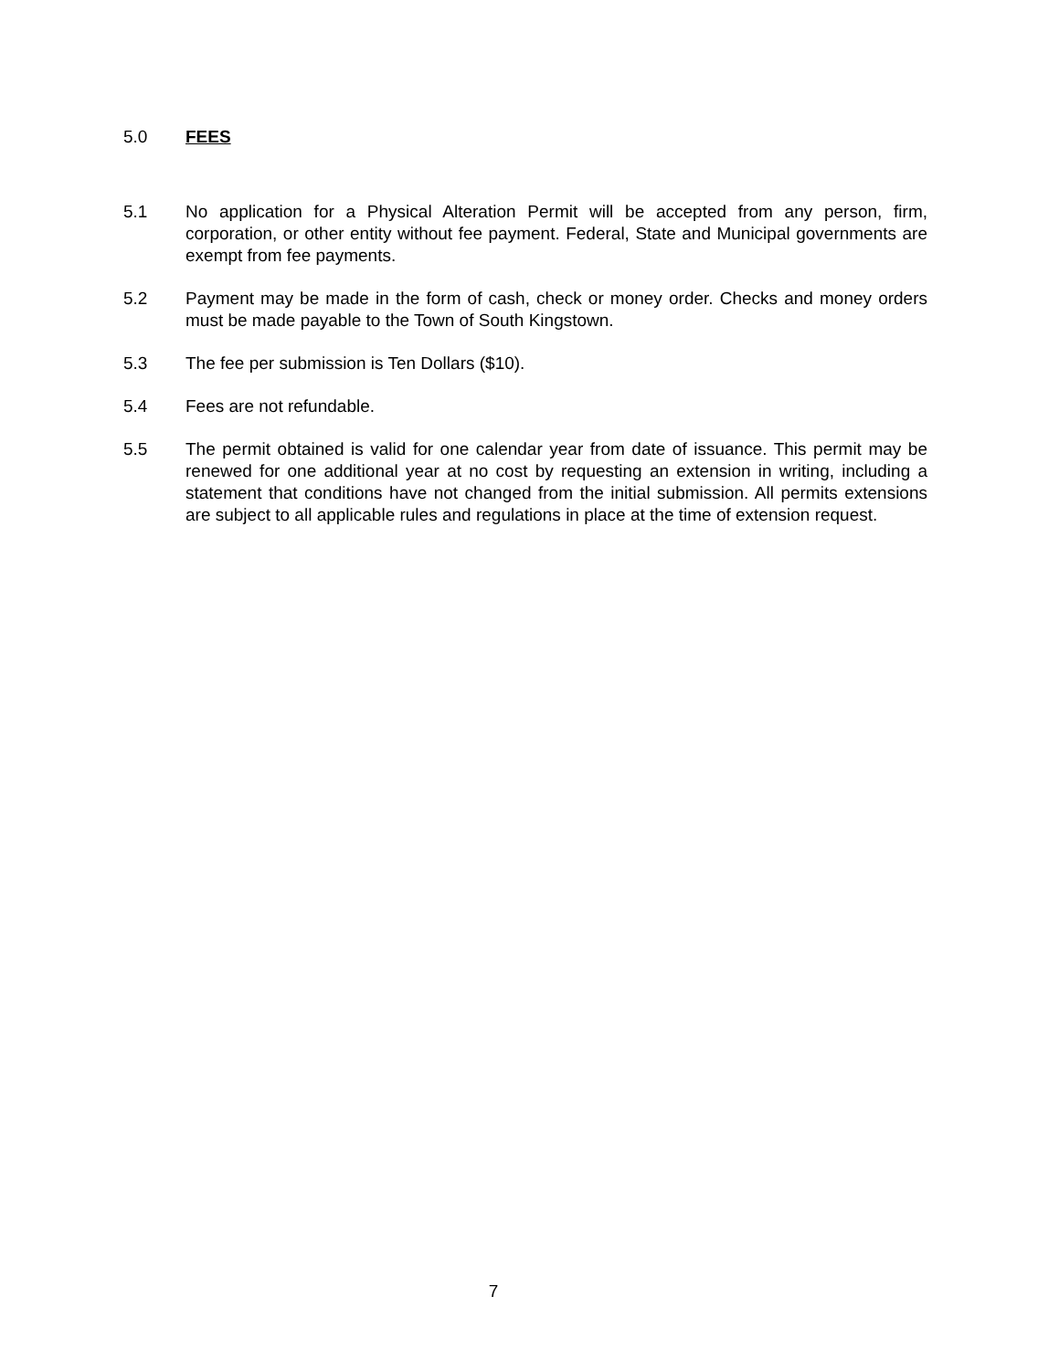5.0 FEES
5.1 No application for a Physical Alteration Permit will be accepted from any person, firm, corporation, or other entity without fee payment. Federal, State and Municipal governments are exempt from fee payments.
5.2 Payment may be made in the form of cash, check or money order. Checks and money orders must be made payable to the Town of South Kingstown.
5.3 The fee per submission is Ten Dollars ($10).
5.4 Fees are not refundable.
5.5 The permit obtained is valid for one calendar year from date of issuance. This permit may be renewed for one additional year at no cost by requesting an extension in writing, including a statement that conditions have not changed from the initial submission. All permits extensions are subject to all applicable rules and regulations in place at the time of extension request.
7